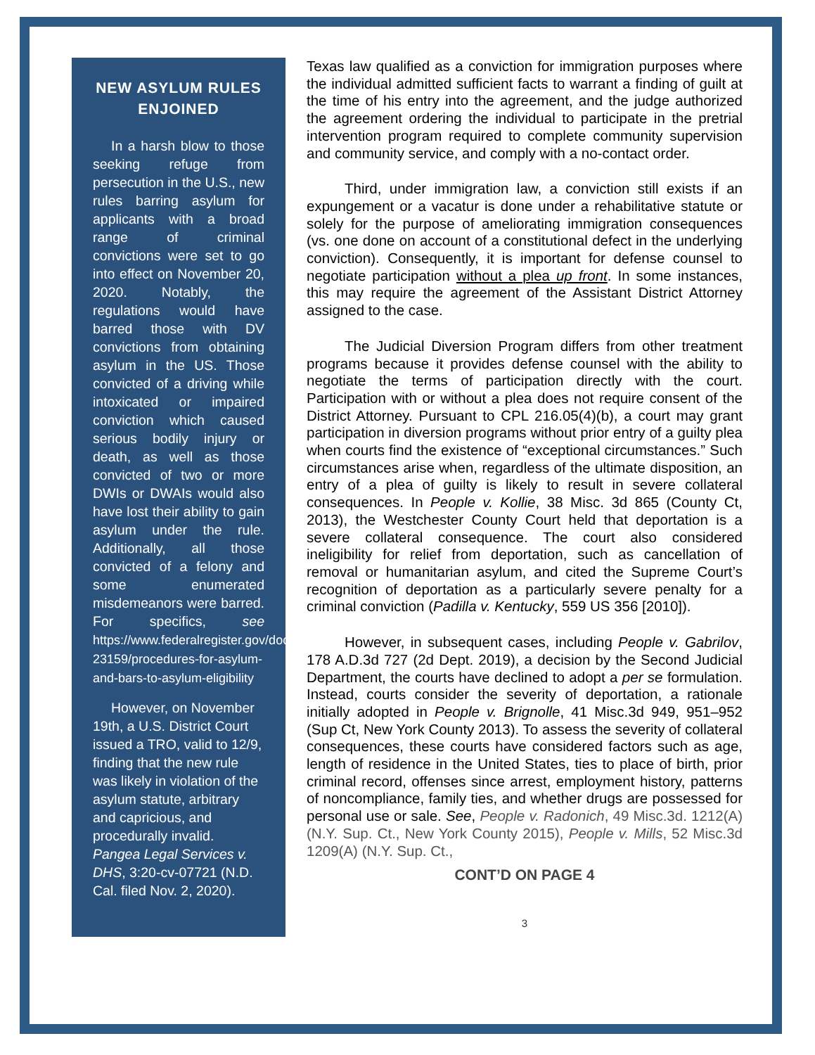NEW ASYLUM RULES ENJOINED
In a harsh blow to those seeking refuge from persecution in the U.S., new rules barring asylum for applicants with a broad range of criminal convictions were set to go into effect on November 20, 2020. Notably, the regulations would have barred those with DV convictions from obtaining asylum in the US. Those convicted of a driving while intoxicated or impaired conviction which caused serious bodily injury or death, as well as those convicted of two or more DWIs or DWAIs would also have lost their ability to gain asylum under the rule. Additionally, all those convicted of a felony and some enumerated misdemeanors were barred. For specifics, see https://www.federalregister.gov/documents/2020/10/21/2020-23159/procedures-for-asylum-and-bars-to-asylum-eligibility
However, on November 19th, a U.S. District Court issued a TRO, valid to 12/9, finding that the new rule was likely in violation of the asylum statute, arbitrary and capricious, and procedurally invalid. Pangea Legal Services v. DHS, 3:20-cv-07721 (N.D. Cal. filed Nov. 2, 2020).
Texas law qualified as a conviction for immigration purposes where the individual admitted sufficient facts to warrant a finding of guilt at the time of his entry into the agreement, and the judge authorized the agreement ordering the individual to participate in the pretrial intervention program required to complete community supervision and community service, and comply with a no-contact order.
Third, under immigration law, a conviction still exists if an expungement or a vacatur is done under a rehabilitative statute or solely for the purpose of ameliorating immigration consequences (vs. one done on account of a constitutional defect in the underlying conviction). Consequently, it is important for defense counsel to negotiate participation without a plea up front. In some instances, this may require the agreement of the Assistant District Attorney assigned to the case.
The Judicial Diversion Program differs from other treatment programs because it provides defense counsel with the ability to negotiate the terms of participation directly with the court. Participation with or without a plea does not require consent of the District Attorney. Pursuant to CPL 216.05(4)(b), a court may grant participation in diversion programs without prior entry of a guilty plea when courts find the existence of “exceptional circumstances.” Such circumstances arise when, regardless of the ultimate disposition, an entry of a plea of guilty is likely to result in severe collateral consequences. In People v. Kollie, 38 Misc. 3d 865 (County Ct, 2013), the Westchester County Court held that deportation is a severe collateral consequence. The court also considered ineligibility for relief from deportation, such as cancellation of removal or humanitarian asylum, and cited the Supreme Court’s recognition of deportation as a particularly severe penalty for a criminal conviction (Padilla v. Kentucky, 559 US 356 [2010]).
However, in subsequent cases, including People v. Gabrilov, 178 A.D.3d 727 (2d Dept. 2019), a decision by the Second Judicial Department, the courts have declined to adopt a per se formulation. Instead, courts consider the severity of deportation, a rationale initially adopted in People v. Brignolle, 41 Misc.3d 949, 951–952 (Sup Ct, New York County 2013). To assess the severity of collateral consequences, these courts have considered factors such as age, length of residence in the United States, ties to place of birth, prior criminal record, offenses since arrest, employment history, patterns of noncompliance, family ties, and whether drugs are possessed for personal use or sale. See, People v. Radonich, 49 Misc.3d. 1212(A) (N.Y. Sup. Ct., New York County 2015), People v. Mills, 52 Misc.3d 1209(A) (N.Y. Sup. Ct.,
CONT’D ON PAGE 4
3